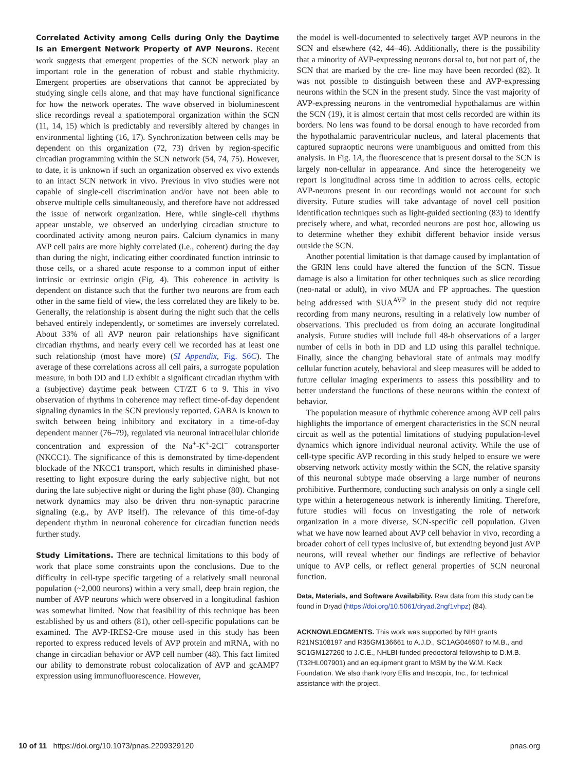Correlated Activity among Cells during Only the Daytime Is an Emergent Network Property of AVP Neurons. Recent work suggests that emergent properties of the SCN network play an important role in the generation of robust and stable rhythmicity. Emergent properties are observations that cannot be appreciated by studying single cells alone, and that may have functional significance for how the network operates. The wave observed in bioluminescent slice recordings reveal a spatiotemporal organization within the SCN (11, 14, 15) which is predictably and reversibly altered by changes in environmental lighting (16, 17). Synchronization between cells may be dependent on this organization (72, 73) driven by region-specific circadian programming within the SCN network (54, 74, 75). However, to date, it is unknown if such an organization observed ex vivo extends to an intact SCN network in vivo. Previous in vivo studies were not capable of single-cell discrimination and/or have not been able to observe multiple cells simultaneously, and therefore have not addressed the issue of network organization. Here, while single-cell rhythms appear unstable, we observed an underlying circadian structure to coordinated activity among neuron pairs. Calcium dynamics in many AVP cell pairs are more highly correlated (i.e., coherent) during the day than during the night, indicating either coordinated function intrinsic to those cells, or a shared acute response to a common input of either intrinsic or extrinsic origin (Fig. 4). This coherence in activity is dependent on distance such that the further two neurons are from each other in the same field of view, the less correlated they are likely to be. Generally, the relationship is absent during the night such that the cells behaved entirely independently, or sometimes are inversely correlated. About 33% of all AVP neuron pair relationships have significant circadian rhythms, and nearly every cell we recorded has at least one such relationship (most have more) (SI Appendix, Fig. S6C). The average of these correlations across all cell pairs, a surrogate population measure, in both DD and LD exhibit a significant circadian rhythm with a (subjective) daytime peak between CT/ZT 6 to 9. This in vivo observation of rhythms in coherence may reflect time-of-day dependent signaling dynamics in the SCN previously reported. GABA is known to switch between being inhibitory and excitatory in a time-of-day dependent manner (76–79), regulated via neuronal intracellular chloride concentration and expression of the Na<sup>+</sup>-K<sup>+</sup>-2Cl<sup>−</sup> cotransporter (NKCC1). The significance of this is demonstrated by time-dependent blockade of the NKCC1 transport, which results in diminished phase-resetting to light exposure during the early subjective night, but not during the late subjective night or during the light phase (80). Changing network dynamics may also be driven thru non-synaptic paracrine signaling (e.g., by AVP itself). The relevance of this time-of-day dependent rhythm in neuronal coherence for circadian function needs further study.
Study Limitations. There are technical limitations to this body of work that place some constraints upon the conclusions. Due to the difficulty in cell-type specific targeting of a relatively small neuronal population (~2,000 neurons) within a very small, deep brain region, the number of AVP neurons which were observed in a longitudinal fashion was somewhat limited. Now that feasibility of this technique has been established by us and others (81), other cell-specific populations can be examined. The AVP-IRES2-Cre mouse used in this study has been reported to express reduced levels of AVP protein and mRNA, with no change in circadian behavior or AVP cell number (48). This fact limited our ability to demonstrate robust colocalization of AVP and gcAMP7 expression using immunofluorescence. However,
the model is well-documented to selectively target AVP neurons in the SCN and elsewhere (42, 44–46). Additionally, there is the possibility that a minority of AVP-expressing neurons dorsal to, but not part of, the SCN that are marked by the cre- line may have been recorded (82). It was not possible to distinguish between these and AVP-expressing neurons within the SCN in the present study. Since the vast majority of AVP-expressing neurons in the ventromedial hypothalamus are within the SCN (19), it is almost certain that most cells recorded are within its borders. No lens was found to be dorsal enough to have recorded from the hypothalamic paraventricular nucleus, and lateral placements that captured supraoptic neurons were unambiguous and omitted from this analysis. In Fig. 1A, the fluorescence that is present dorsal to the SCN is largely non-cellular in appearance. And since the heterogeneity we report is longitudinal across time in addition to across cells, ectopic AVP-neurons present in our recordings would not account for such diversity. Future studies will take advantage of novel cell position identification techniques such as light-guided sectioning (83) to identify precisely where, and what, recorded neurons are post hoc, allowing us to determine whether they exhibit different behavior inside versus outside the SCN.
Another potential limitation is that damage caused by implantation of the GRIN lens could have altered the function of the SCN. Tissue damage is also a limitation for other techniques such as slice recording (neo-natal or adult), in vivo MUA and FP approaches. The question being addressed with SUA<sup>AVP</sup> in the present study did not require recording from many neurons, resulting in a relatively low number of observations. This precluded us from doing an accurate longitudinal analysis. Future studies will include full 48-h observations of a larger number of cells in both in DD and LD using this parallel technique. Finally, since the changing behavioral state of animals may modify cellular function acutely, behavioral and sleep measures will be added to future cellular imaging experiments to assess this possibility and to better understand the functions of these neurons within the context of behavior.
The population measure of rhythmic coherence among AVP cell pairs highlights the importance of emergent characteristics in the SCN neural circuit as well as the potential limitations of studying population-level dynamics which ignore individual neuronal activity. While the use of cell-type specific AVP recording in this study helped to ensure we were observing network activity mostly within the SCN, the relative sparsity of this neuronal subtype made observing a large number of neurons prohibitive. Furthermore, conducting such analysis on only a single cell type within a heterogeneous network is inherently limiting. Therefore, future studies will focus on investigating the role of network organization in a more diverse, SCN-specific cell population. Given what we have now learned about AVP cell behavior in vivo, recording a broader cohort of cell types inclusive of, but extending beyond just AVP neurons, will reveal whether our findings are reflective of behavior unique to AVP cells, or reflect general properties of SCN neuronal function.
Data, Materials, and Software Availability. Raw data from this study can be found in Dryad (https://doi.org/10.5061/dryad.2ngf1vhpz) (84).
ACKNOWLEDGMENTS. This work was supported by NIH grants R21NS108197 and R35GM136661 to A.J.D., SC1AG046907 to M.B., and SC1GM127260 to J.C.E., NHLBI-funded predoctoral fellowship to D.M.B. (T32HL007901) and an equipment grant to MSM by the W.M. Keck Foundation. We also thank Ivory Ellis and Inscopix, Inc., for technical assistance with the project.
10 of 11 https://doi.org/10.1073/pnas.2209329120 pnas.org